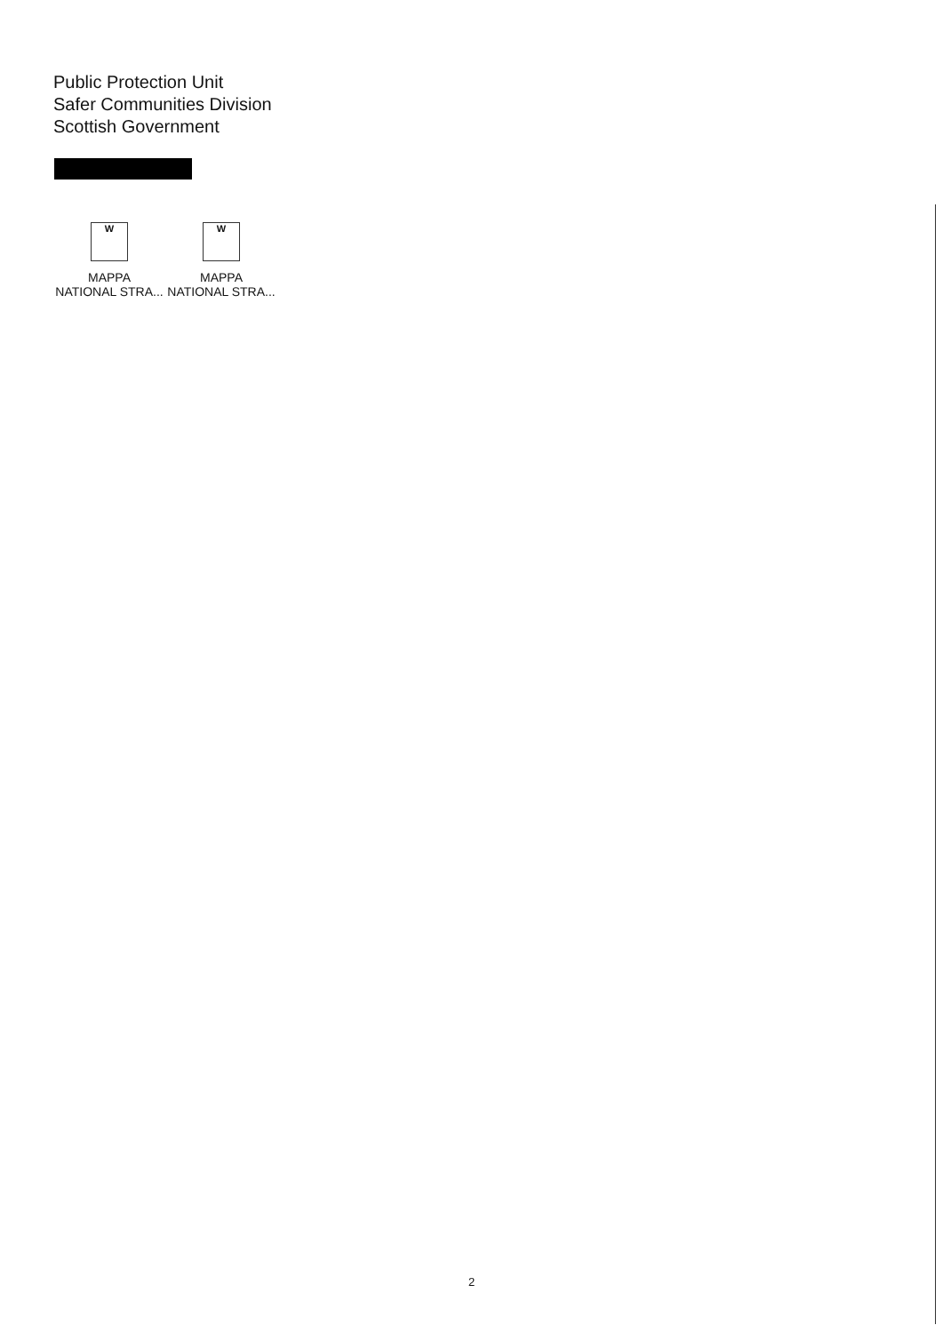Public Protection Unit
Safer Communities Division
Scottish Government
W
MAPPA
NATIONAL STRA...
W
MAPPA
NATIONAL STRA...
2